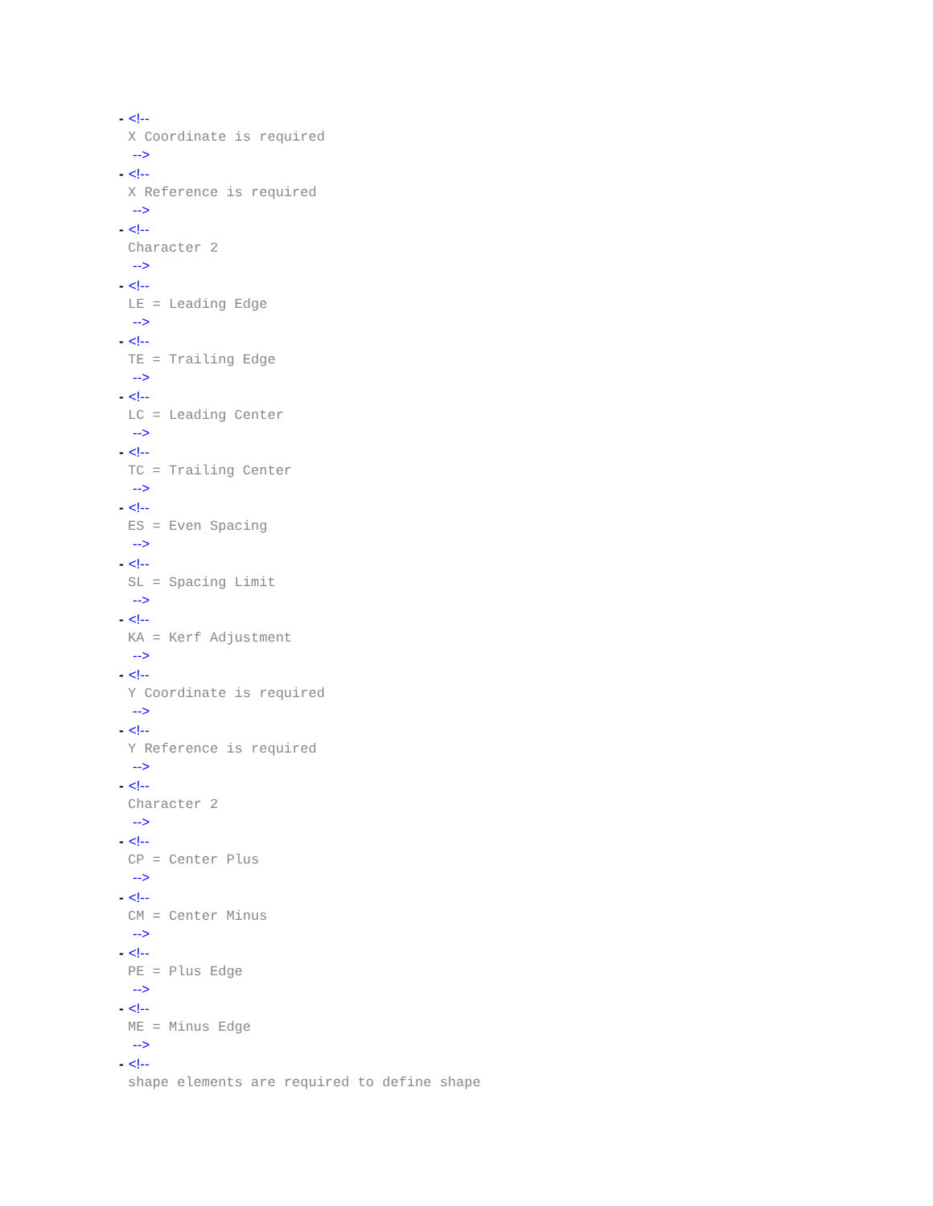- <!--
X Coordinate is required
-->
- <!--
X Reference is required
-->
- <!--
Character 2
-->
- <!--
LE = Leading Edge
-->
- <!--
TE = Trailing Edge
-->
- <!--
LC = Leading Center
-->
- <!--
TC = Trailing Center
-->
- <!--
ES = Even Spacing
-->
- <!--
SL = Spacing Limit
-->
- <!--
KA = Kerf Adjustment
-->
- <!--
Y Coordinate is required
-->
- <!--
Y Reference is required
-->
- <!--
Character 2
-->
- <!--
CP = Center Plus
-->
- <!--
CM = Center Minus
-->
- <!--
PE = Plus Edge
-->
- <!--
ME = Minus Edge
-->
- <!--
shape elements are required to define shape